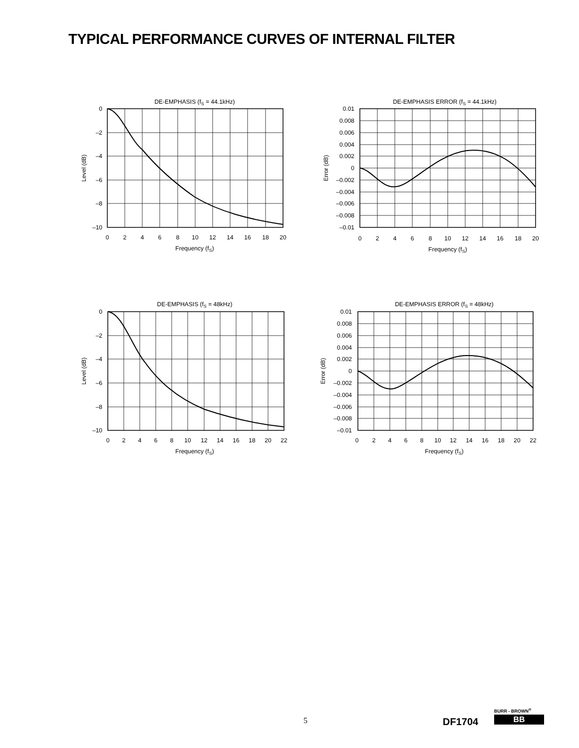TYPICAL PERFORMANCE CURVES OF INTERNAL FILTER
DE-EMPHASIS (fS = 44.1kHz)
0
–2
–4
–6
–8
–10
0
2
4
6
8
10
12
14
16
18
20
Frequency (fS)
Level (dB)
DE-EMPHASIS ERROR (fS = 44.1kHz)
0.01
0.008
0.006
0.004
0.002
0
–0.002
–0.004
–0.006
–0.008
–0.01
0
2
4
6
8
10
12
14
16
18
20
Frequency (fS)
Error (dB)
DE-EMPHASIS (fS = 48kHz)
0
–2
–4
–6
–8
–10
0
2
4
6
8
10
12
14
16
18
20
22
Frequency (fS)
Level (dB)
DE-EMPHASIS ERROR (fS = 48kHz)
0.01
0.008
0.006
0.004
0.002
0
–0.002
–0.004
–0.006
–0.008
–0.01
0
2
4
6
8
10
12
14
16
18
20
22
Frequency (fS)
Error (dB)
5 DF1704
BURR - BROWN<sup>®</sup>
BB